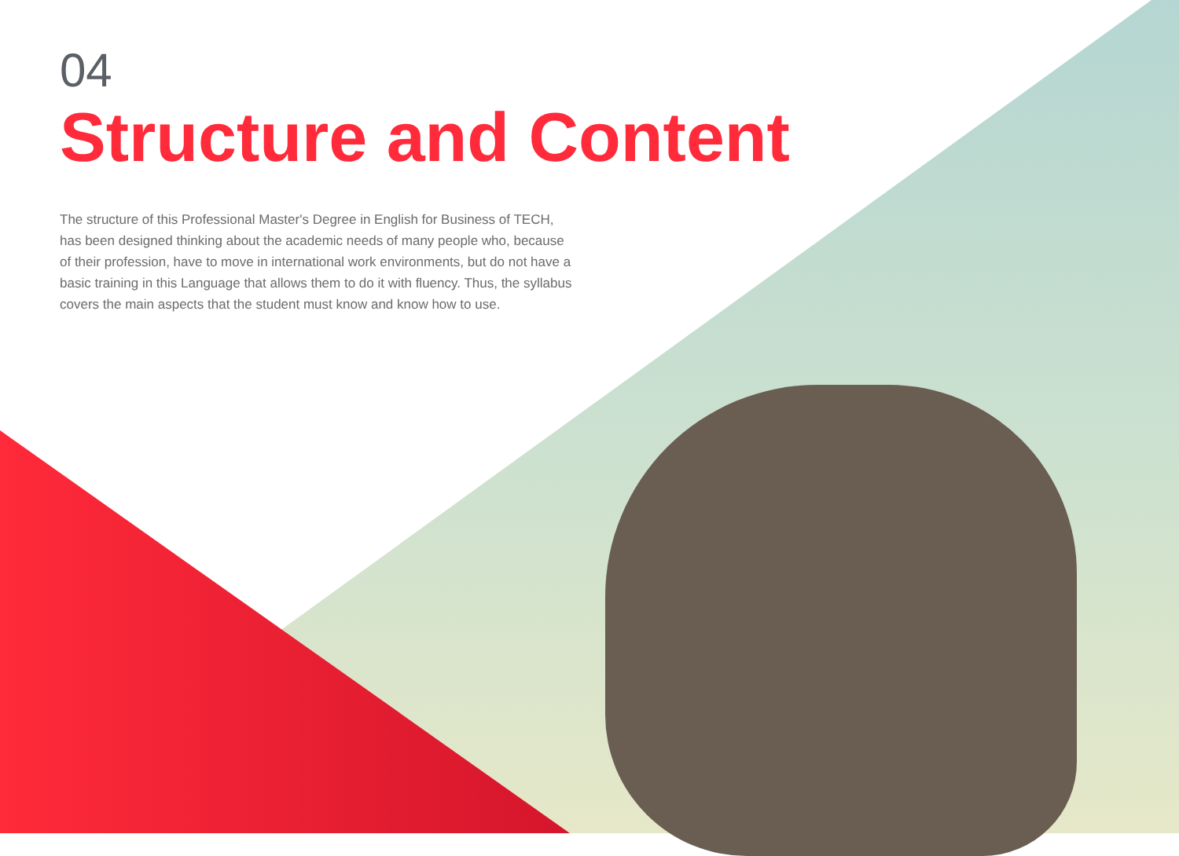04
Structure and Content
The structure of this Professional Master's Degree in English for Business of TECH, has been designed thinking about the academic needs of many people who, because of their profession, have to move in international work environments, but do not have a basic training in this Language that allows them to do it with fluency. Thus, the syllabus covers the main aspects that the student must know and know how to use.